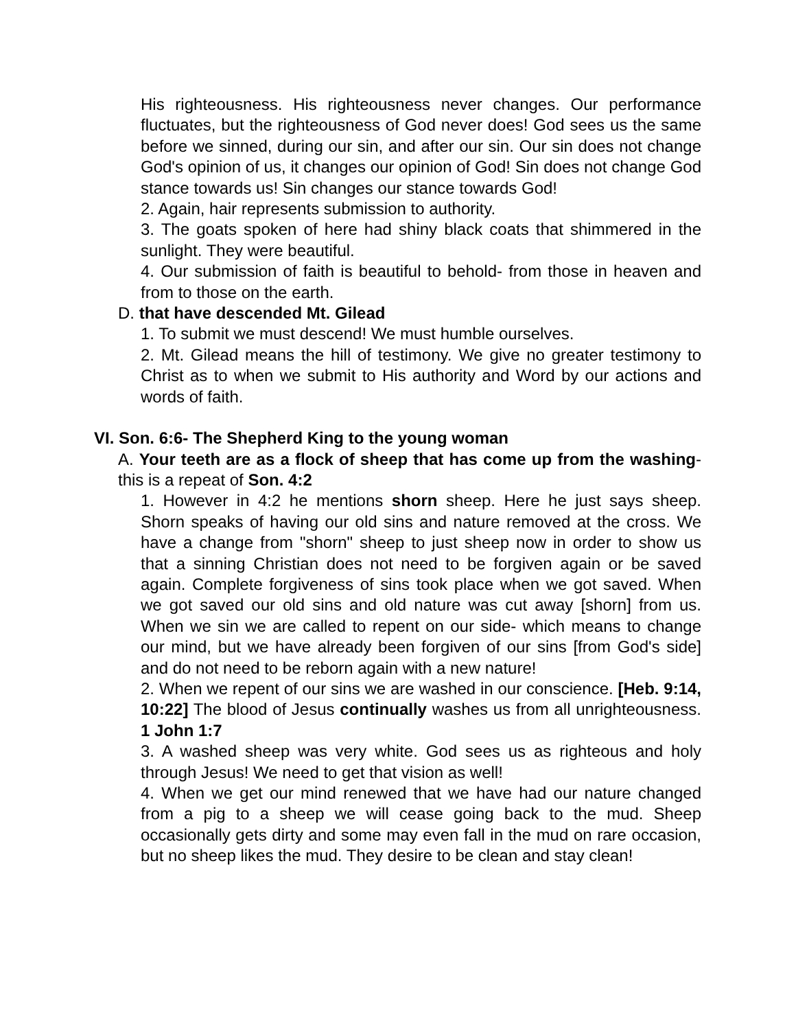His righteousness. His righteousness never changes. Our performance fluctuates, but the righteousness of God never does! God sees us the same before we sinned, during our sin, and after our sin. Our sin does not change God's opinion of us, it changes our opinion of God! Sin does not change God stance towards us! Sin changes our stance towards God!
2. Again, hair represents submission to authority.
3. The goats spoken of here had shiny black coats that shimmered in the sunlight. They were beautiful.
4. Our submission of faith is beautiful to behold- from those in heaven and from to those on the earth.
D. that have descended Mt. Gilead
1. To submit we must descend! We must humble ourselves.
2. Mt. Gilead means the hill of testimony. We give no greater testimony to Christ as to when we submit to His authority and Word by our actions and words of faith.
VI. Son. 6:6- The Shepherd King to the young woman
A. Your teeth are as a flock of sheep that has come up from the washing- this is a repeat of Son. 4:2
1. However in 4:2 he mentions shorn sheep. Here he just says sheep. Shorn speaks of having our old sins and nature removed at the cross. We have a change from "shorn" sheep to just sheep now in order to show us that a sinning Christian does not need to be forgiven again or be saved again. Complete forgiveness of sins took place when we got saved. When we got saved our old sins and old nature was cut away [shorn] from us. When we sin we are called to repent on our side- which means to change our mind, but we have already been forgiven of our sins [from God's side] and do not need to be reborn again with a new nature!
2. When we repent of our sins we are washed in our conscience. [Heb. 9:14, 10:22] The blood of Jesus continually washes us from all unrighteousness. 1 John 1:7
3. A washed sheep was very white. God sees us as righteous and holy through Jesus! We need to get that vision as well!
4. When we get our mind renewed that we have had our nature changed from a pig to a sheep we will cease going back to the mud. Sheep occasionally gets dirty and some may even fall in the mud on rare occasion, but no sheep likes the mud. They desire to be clean and stay clean!